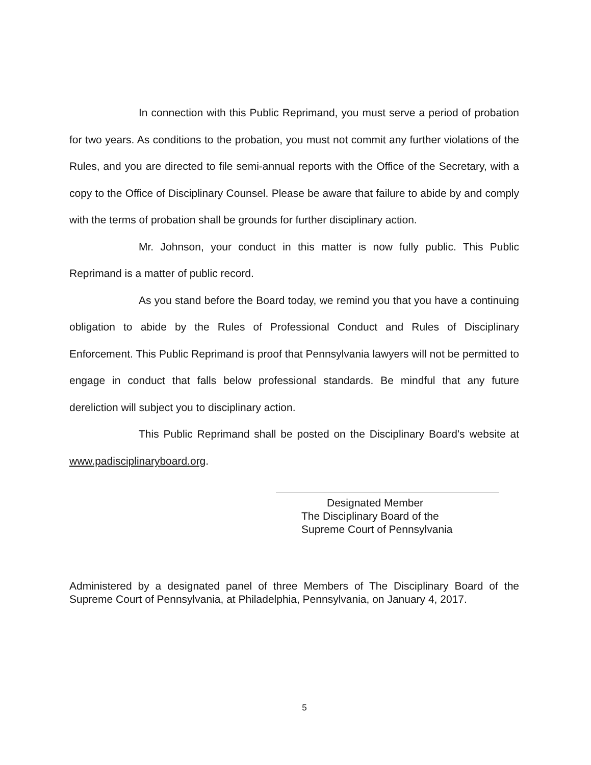In connection with this Public Reprimand, you must serve a period of probation for two years. As conditions to the probation, you must not commit any further violations of the Rules, and you are directed to file semi-annual reports with the Office of the Secretary, with a copy to the Office of Disciplinary Counsel. Please be aware that failure to abide by and comply with the terms of probation shall be grounds for further disciplinary action.
Mr. Johnson, your conduct in this matter is now fully public. This Public Reprimand is a matter of public record.
As you stand before the Board today, we remind you that you have a continuing obligation to abide by the Rules of Professional Conduct and Rules of Disciplinary Enforcement. This Public Reprimand is proof that Pennsylvania lawyers will not be permitted to engage in conduct that falls below professional standards. Be mindful that any future dereliction will subject you to disciplinary action.
This Public Reprimand shall be posted on the Disciplinary Board's website at www.padisciplinaryboard.org.
Designated Member
The Disciplinary Board of the
Supreme Court of Pennsylvania
Administered by a designated panel of three Members of The Disciplinary Board of the Supreme Court of Pennsylvania, at Philadelphia, Pennsylvania, on January 4, 2017.
5